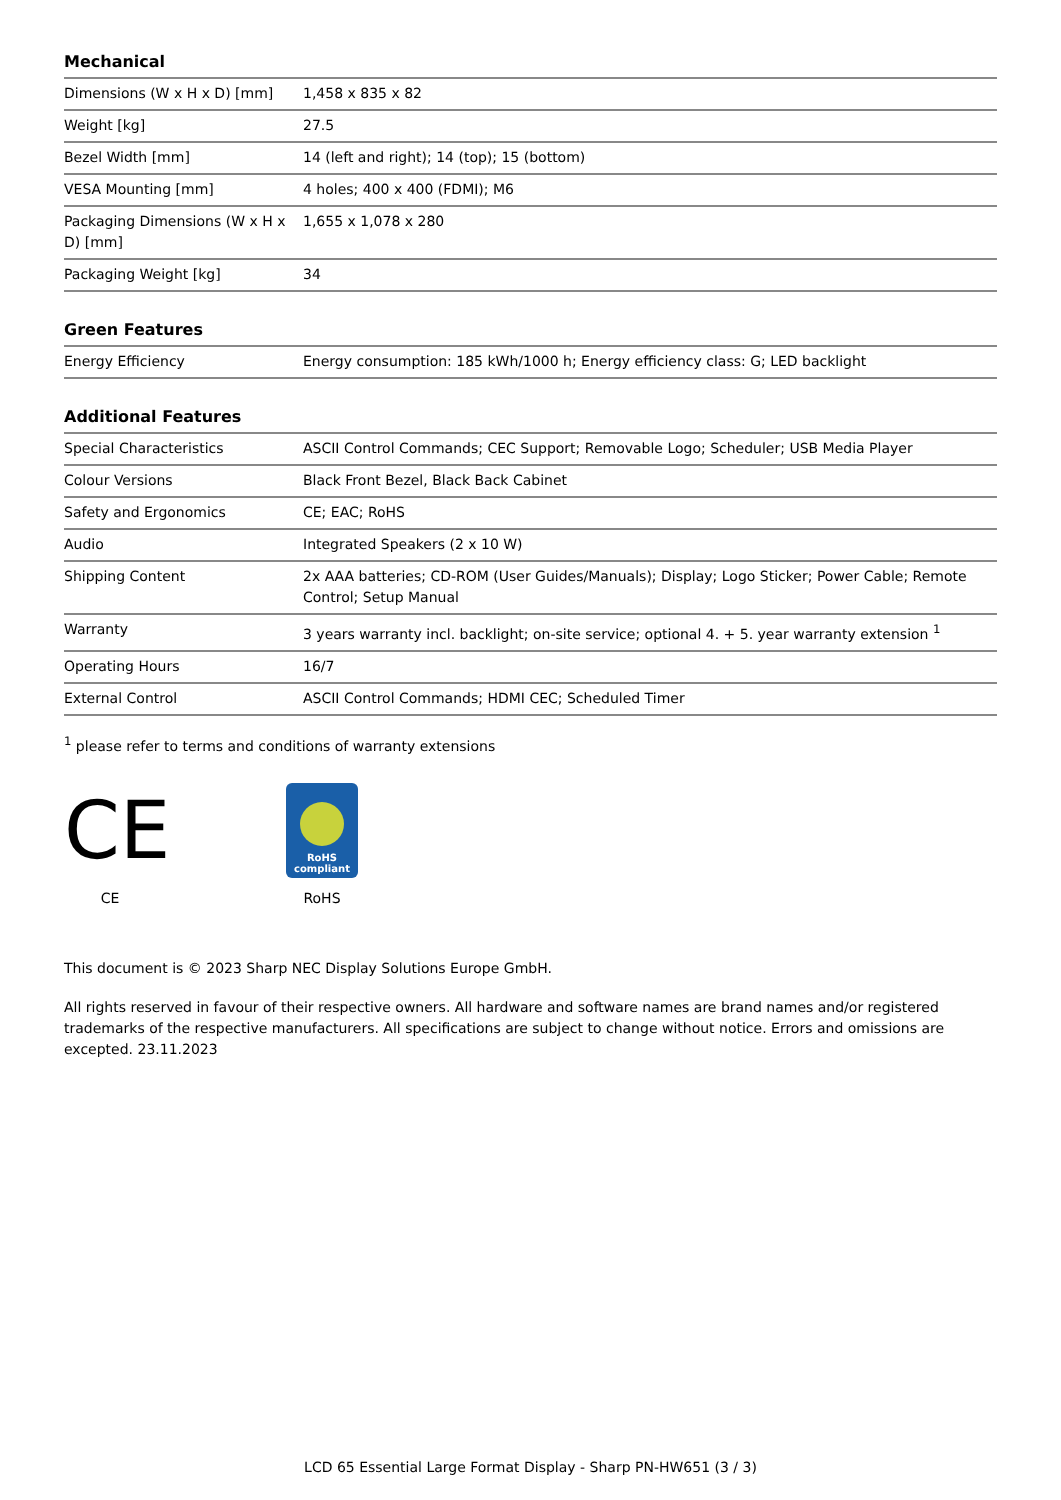Mechanical
| Dimensions (W x H x D) [mm] | 1,458 x 835 x 82 |
| Weight [kg] | 27.5 |
| Bezel Width [mm] | 14 (left and right); 14 (top); 15 (bottom) |
| VESA Mounting [mm] | 4 holes; 400 x 400 (FDMI); M6 |
| Packaging Dimensions (W x H x D) [mm] | 1,655 x 1,078 x 280 |
| Packaging Weight [kg] | 34 |
Green Features
| Energy Efficiency | Energy consumption: 185 kWh/1000 h; Energy efficiency class: G; LED backlight |
Additional Features
| Special Characteristics | ASCII Control Commands; CEC Support; Removable Logo; Scheduler; USB Media Player |
| Colour Versions | Black Front Bezel, Black Back Cabinet |
| Safety and Ergonomics | CE; EAC; RoHS |
| Audio | Integrated Speakers (2 x 10 W) |
| Shipping Content | 2x AAA batteries; CD-ROM (User Guides/Manuals); Display; Logo Sticker; Power Cable; Remote Control; Setup Manual |
| Warranty | 3 years warranty incl. backlight; on-site service; optional 4. + 5. year warranty extension <sup>1</sup> |
| Operating Hours | 16/7 |
| External Control | ASCII Control Commands; HDMI CEC; Scheduled Timer |
<sup>1</sup> please refer to terms and conditions of warranty extensions
CE
CE
RoHS
compliant
RoHS
This document is © 2023 Sharp NEC Display Solutions Europe GmbH.
All rights reserved in favour of their respective owners. All hardware and software names are brand names and/or registered trademarks of the respective manufacturers. All specifications are subject to change without notice. Errors and omissions are excepted. 23.11.2023
LCD 65 Essential Large Format Display - Sharp PN-HW651 (3 / 3)